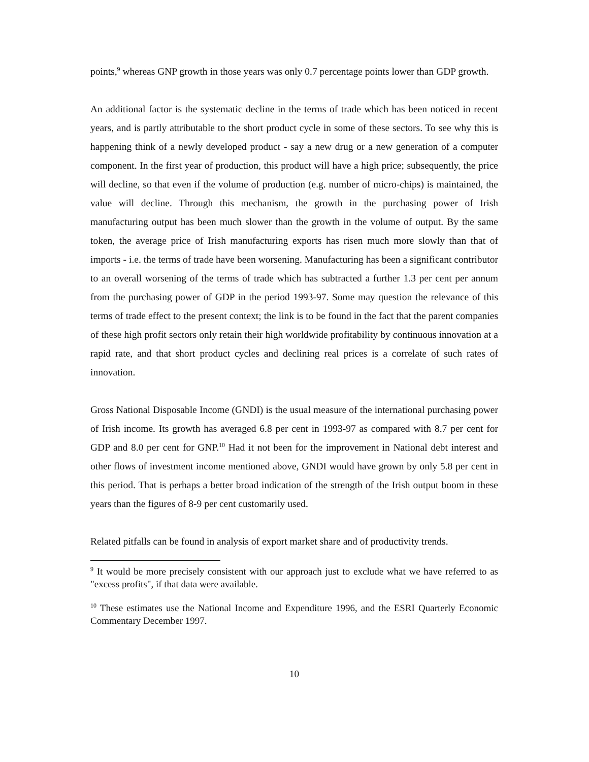points,<sup>9</sup> whereas GNP growth in those years was only 0.7 percentage points lower than GDP growth.
An additional factor is the systematic decline in the terms of trade which has been noticed in recent years, and is partly attributable to the short product cycle in some of these sectors. To see why this is happening think of a newly developed product - say a new drug or a new generation of a computer component. In the first year of production, this product will have a high price; subsequently, the price will decline, so that even if the volume of production (e.g. number of micro-chips) is maintained, the value will decline. Through this mechanism, the growth in the purchasing power of Irish manufacturing output has been much slower than the growth in the volume of output. By the same token, the average price of Irish manufacturing exports has risen much more slowly than that of imports - i.e. the terms of trade have been worsening. Manufacturing has been a significant contributor to an overall worsening of the terms of trade which has subtracted a further 1.3 per cent per annum from the purchasing power of GDP in the period 1993-97. Some may question the relevance of this terms of trade effect to the present context; the link is to be found in the fact that the parent companies of these high profit sectors only retain their high worldwide profitability by continuous innovation at a rapid rate, and that short product cycles and declining real prices is a correlate of such rates of innovation.
Gross National Disposable Income (GNDI) is the usual measure of the international purchasing power of Irish income. Its growth has averaged 6.8 per cent in 1993-97 as compared with 8.7 per cent for GDP and 8.0 per cent for GNP.<sup>10</sup> Had it not been for the improvement in National debt interest and other flows of investment income mentioned above, GNDI would have grown by only 5.8 per cent in this period. That is perhaps a better broad indication of the strength of the Irish output boom in these years than the figures of 8-9 per cent customarily used.
Related pitfalls can be found in analysis of export market share and of productivity trends.
<sup>9</sup> It would be more precisely consistent with our approach just to exclude what we have referred to as "excess profits", if that data were available.
<sup>10</sup> These estimates use the National Income and Expenditure 1996, and the ESRI Quarterly Economic Commentary December 1997.
10